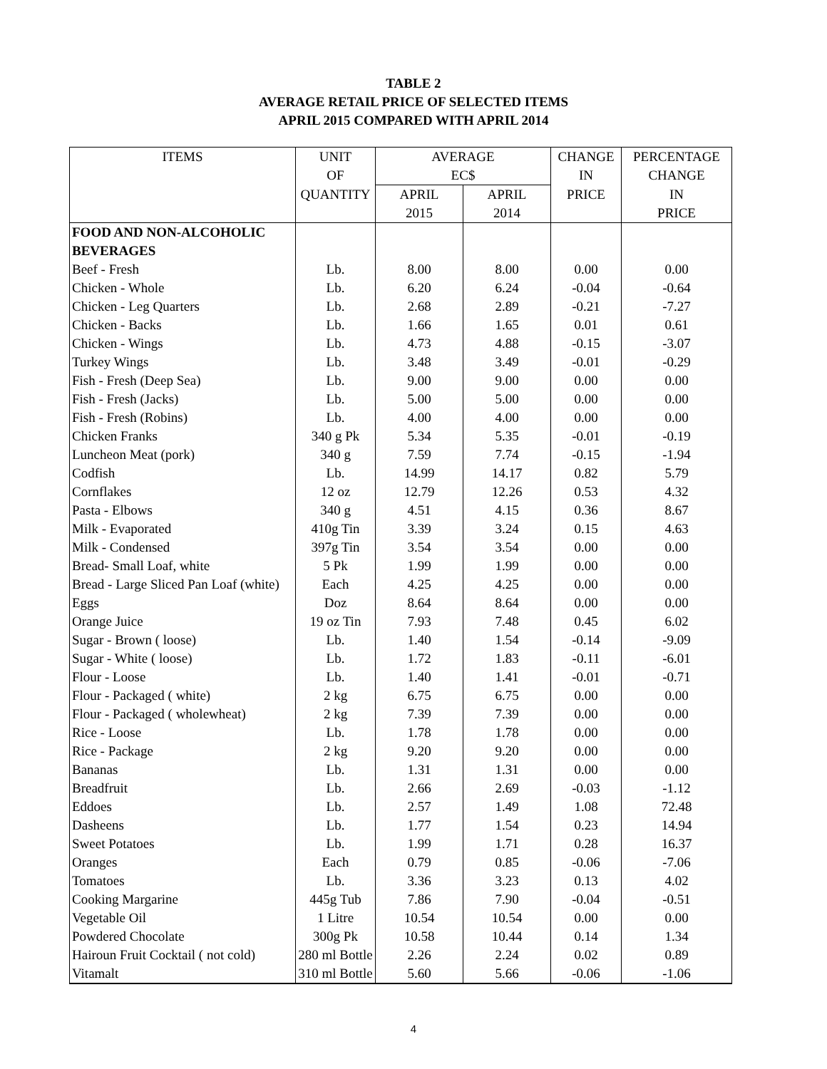TABLE 2
AVERAGE RETAIL PRICE OF SELECTED ITEMS
APRIL 2015 COMPARED WITH APRIL 2014
| ITEMS | UNIT | AVERAGE | | CHANGE | PERCENTAGE |
| --- | --- | --- | --- | --- | --- |
| | OF | EC$ | | IN | CHANGE |
| | QUANTITY | APRIL | APRIL | PRICE | IN |
| | | 2015 | 2014 | | PRICE |
| FOOD AND NON-ALCOHOLIC | | | | | |
| BEVERAGES | | | | | |
| Beef - Fresh | Lb. | 8.00 | 8.00 | 0.00 | 0.00 |
| Chicken - Whole | Lb. | 6.20 | 6.24 | -0.04 | -0.64 |
| Chicken - Leg Quarters | Lb. | 2.68 | 2.89 | -0.21 | -7.27 |
| Chicken - Backs | Lb. | 1.66 | 1.65 | 0.01 | 0.61 |
| Chicken - Wings | Lb. | 4.73 | 4.88 | -0.15 | -3.07 |
| Turkey Wings | Lb. | 3.48 | 3.49 | -0.01 | -0.29 |
| Fish - Fresh (Deep Sea) | Lb. | 9.00 | 9.00 | 0.00 | 0.00 |
| Fish - Fresh (Jacks) | Lb. | 5.00 | 5.00 | 0.00 | 0.00 |
| Fish - Fresh (Robins) | Lb. | 4.00 | 4.00 | 0.00 | 0.00 |
| Chicken Franks | 340 g Pk | 5.34 | 5.35 | -0.01 | -0.19 |
| Luncheon Meat (pork) | 340 g | 7.59 | 7.74 | -0.15 | -1.94 |
| Codfish | Lb. | 14.99 | 14.17 | 0.82 | 5.79 |
| Cornflakes | 12 oz | 12.79 | 12.26 | 0.53 | 4.32 |
| Pasta - Elbows | 340 g | 4.51 | 4.15 | 0.36 | 8.67 |
| Milk - Evaporated | 410g Tin | 3.39 | 3.24 | 0.15 | 4.63 |
| Milk - Condensed | 397g Tin | 3.54 | 3.54 | 0.00 | 0.00 |
| Bread- Small Loaf, white | 5 Pk | 1.99 | 1.99 | 0.00 | 0.00 |
| Bread - Large Sliced Pan Loaf (white) | Each | 4.25 | 4.25 | 0.00 | 0.00 |
| Eggs | Doz | 8.64 | 8.64 | 0.00 | 0.00 |
| Orange Juice | 19 oz Tin | 7.93 | 7.48 | 0.45 | 6.02 |
| Sugar - Brown ( loose) | Lb. | 1.40 | 1.54 | -0.14 | -9.09 |
| Sugar - White ( loose) | Lb. | 1.72 | 1.83 | -0.11 | -6.01 |
| Flour - Loose | Lb. | 1.40 | 1.41 | -0.01 | -0.71 |
| Flour - Packaged ( white) | 2 kg | 6.75 | 6.75 | 0.00 | 0.00 |
| Flour - Packaged ( wholewheat) | 2 kg | 7.39 | 7.39 | 0.00 | 0.00 |
| Rice - Loose | Lb. | 1.78 | 1.78 | 0.00 | 0.00 |
| Rice - Package | 2 kg | 9.20 | 9.20 | 0.00 | 0.00 |
| Bananas | Lb. | 1.31 | 1.31 | 0.00 | 0.00 |
| Breadfruit | Lb. | 2.66 | 2.69 | -0.03 | -1.12 |
| Eddoes | Lb. | 2.57 | 1.49 | 1.08 | 72.48 |
| Dasheens | Lb. | 1.77 | 1.54 | 0.23 | 14.94 |
| Sweet Potatoes | Lb. | 1.99 | 1.71 | 0.28 | 16.37 |
| Oranges | Each | 0.79 | 0.85 | -0.06 | -7.06 |
| Tomatoes | Lb. | 3.36 | 3.23 | 0.13 | 4.02 |
| Cooking Margarine | 445g Tub | 7.86 | 7.90 | -0.04 | -0.51 |
| Vegetable Oil | 1 Litre | 10.54 | 10.54 | 0.00 | 0.00 |
| Powdered Chocolate | 300g Pk | 10.58 | 10.44 | 0.14 | 1.34 |
| Hairoun Fruit Cocktail ( not cold) | 280 ml Bottle | 2.26 | 2.24 | 0.02 | 0.89 |
| Vitamalt | 310 ml Bottle | 5.60 | 5.66 | -0.06 | -1.06 |
4